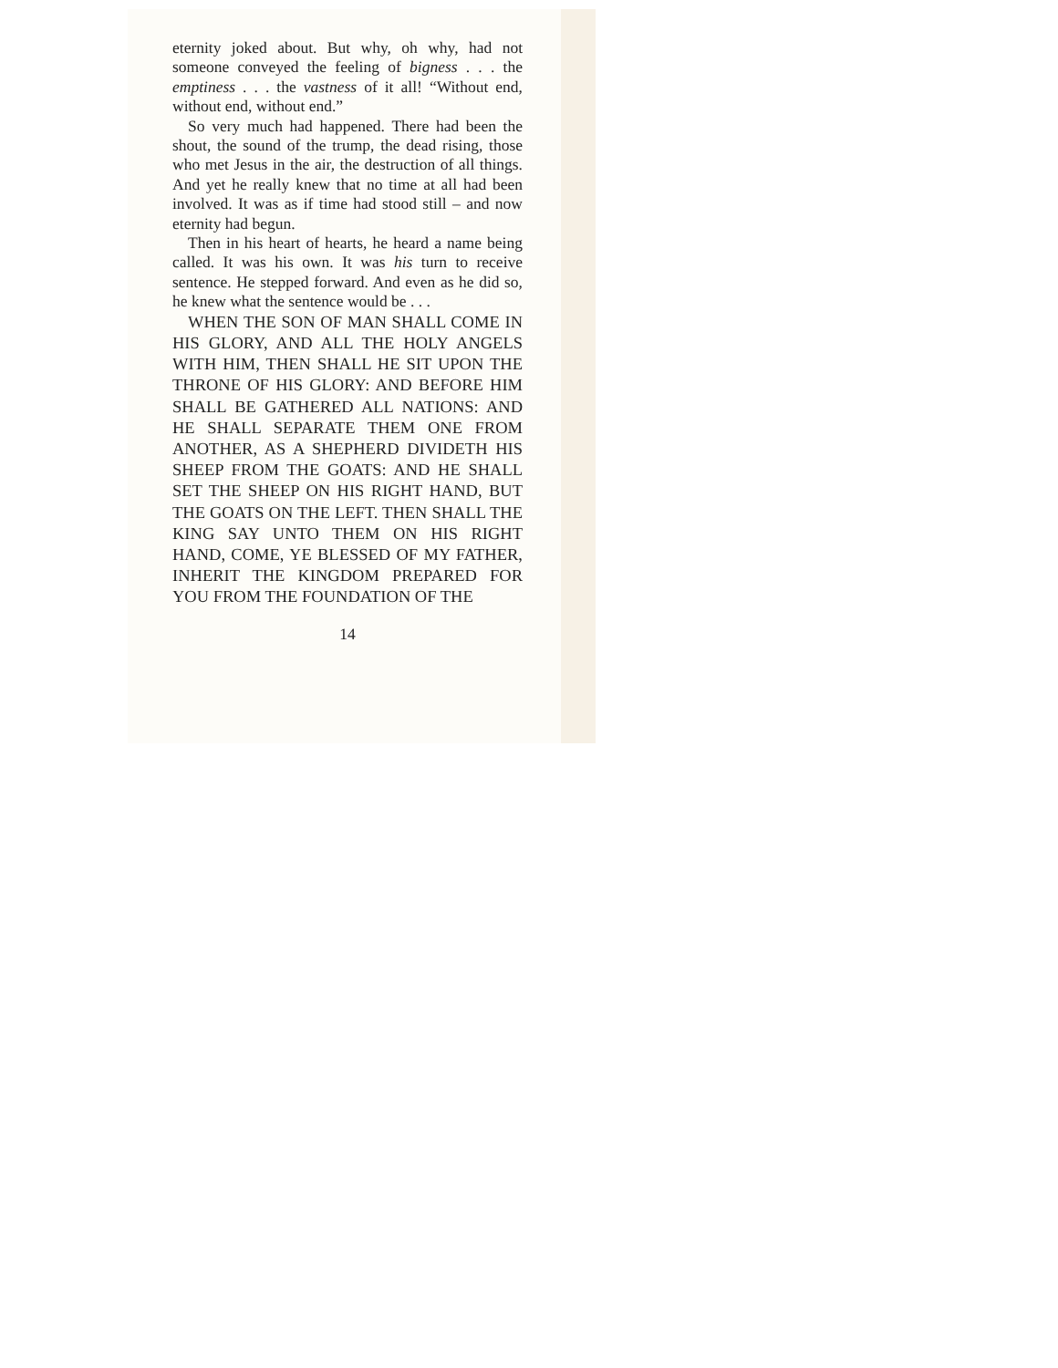eternity joked about. But why, oh why, had not someone conveyed the feeling of bigness . . . the emptiness . . . the vastness of it all! “Without end, without end, without end.”
So very much had happened. There had been the shout, the sound of the trump, the dead rising, those who met Jesus in the air, the destruction of all things. And yet he really knew that no time at all had been involved. It was as if time had stood still – and now eternity had begun.
Then in his heart of hearts, he heard a name being called. It was his own. It was his turn to receive sentence. He stepped forward. And even as he did so, he knew what the sentence would be . . .
WHEN THE SON OF MAN SHALL COME IN HIS GLORY, AND ALL THE HOLY ANGELS WITH HIM, THEN SHALL HE SIT UPON THE THRONE OF HIS GLORY: AND BEFORE HIM SHALL BE GATHERED ALL NATIONS: AND HE SHALL SEPARATE THEM ONE FROM ANOTHER, AS A SHEPHERD DIVIDETH HIS SHEEP FROM THE GOATS: AND HE SHALL SET THE SHEEP ON HIS RIGHT HAND, BUT THE GOATS ON THE LEFT. THEN SHALL THE KING SAY UNTO THEM ON HIS RIGHT HAND, COME, YE BLESSED OF MY FATHER, INHERIT THE KINGDOM PREPARED FOR YOU FROM THE FOUNDATION OF THE
14